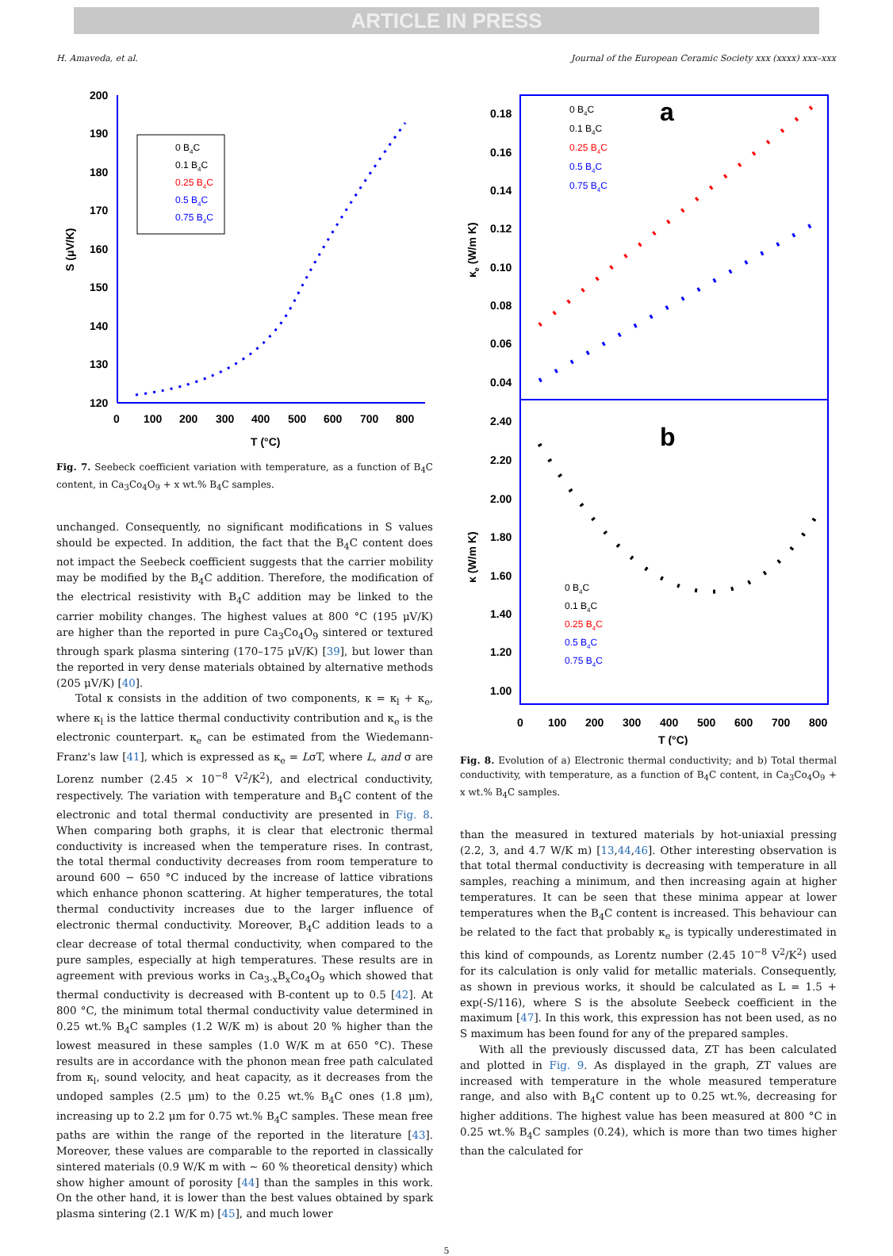ARTICLE IN PRESS
H. Amaveda, et al. Journal of the European Ceramic Society xxx (xxxx) xxx–xxx
200
190
180
170
160
150
140
130
120
0
100
200
300
400
500
600
700
800
T (°C)
S (μV/K)
0 B4C
0.1 B4C
0.25 B4C
0.5 B4C
0.75 B4C
Fig. 7. Seebeck coefficient variation with temperature, as a function of B<sub>4</sub>C content, in Ca<sub>3</sub>Co<sub>4</sub>O<sub>9</sub> + x wt.% B<sub>4</sub>C samples.
unchanged. Consequently, no significant modifications in S values should be expected. In addition, the fact that the B<sub>4</sub>C content does not impact the Seebeck coefficient suggests that the carrier mobility may be modified by the B<sub>4</sub>C addition. Therefore, the modification of the electrical resistivity with B<sub>4</sub>C addition may be linked to the carrier mobility changes. The highest values at 800 °C (195 μV/K) are higher than the reported in pure Ca<sub>3</sub>Co<sub>4</sub>O<sub>9</sub> sintered or textured through spark plasma sintering (170–175 μV/K) [39], but lower than the reported in very dense materials obtained by alternative methods (205 μV/K) [40].
Total κ consists in the addition of two components, κ = κ<sub>l</sub> + κ<sub>e</sub>, where κ<sub>l</sub> is the lattice thermal conductivity contribution and κ<sub>e</sub> is the electronic counterpart. κ<sub>e</sub> can be estimated from the Wiedemann-Franz's law [41], which is expressed as κ<sub>e</sub> = LσT, where L, and σ are Lorenz number (2.45 × 10<sup>−8</sup> V<sup>2</sup>/K<sup>2</sup>), and electrical conductivity, respectively. The variation with temperature and B<sub>4</sub>C content of the electronic and total thermal conductivity are presented in Fig. 8. When comparing both graphs, it is clear that electronic thermal conductivity is increased when the temperature rises. In contrast, the total thermal conductivity decreases from room temperature to around 600 − 650 °C induced by the increase of lattice vibrations which enhance phonon scattering. At higher temperatures, the total thermal conductivity increases due to the larger influence of electronic thermal conductivity. Moreover, B<sub>4</sub>C addition leads to a clear decrease of total thermal conductivity, when compared to the pure samples, especially at high temperatures. These results are in agreement with previous works in Ca<sub>3-x</sub>B<sub>x</sub>Co<sub>4</sub>O<sub>9</sub> which showed that thermal conductivity is decreased with B-content up to 0.5 [42]. At 800 °C, the minimum total thermal conductivity value determined in 0.25 wt.% B<sub>4</sub>C samples (1.2 W/K m) is about 20 % higher than the lowest measured in these samples (1.0 W/K m at 650 °C). These results are in accordance with the phonon mean free path calculated from κ<sub>l</sub>, sound velocity, and heat capacity, as it decreases from the undoped samples (2.5 μm) to the 0.25 wt.% B<sub>4</sub>C ones (1.8 μm), increasing up to 2.2 μm for 0.75 wt.% B<sub>4</sub>C samples. These mean free paths are within the range of the reported in the literature [43]. Moreover, these values are comparable to the reported in classically sintered materials (0.9 W/K m with ∼ 60 % theoretical density) which show higher amount of porosity [44] than the samples in this work. On the other hand, it is lower than the best values obtained by spark plasma sintering (2.1 W/K m) [45], and much lower
0.18
0.16
0.14
0.12
0.10
0.08
0.06
0.04
2.40
2.20
2.00
1.80
1.60
1.40
1.20
1.00
0
100
200
300
400
500
600
700
800
T (°C)
κe (W/m K)
κ (W/m K)
a
b
0 B4C
0.1 B4C
0.25 B4C
0.5 B4C
0.75 B4C
0 B4C
0.1 B4C
0.25 B4C
0.5 B4C
0.75 B4C
Fig. 8. Evolution of a) Electronic thermal conductivity; and b) Total thermal conductivity, with temperature, as a function of B<sub>4</sub>C content, in Ca<sub>3</sub>Co<sub>4</sub>O<sub>9</sub> + x wt.% B<sub>4</sub>C samples.
than the measured in textured materials by hot-uniaxial pressing (2.2, 3, and 4.7 W/K m) [13,44,46]. Other interesting observation is that total thermal conductivity is decreasing with temperature in all samples, reaching a minimum, and then increasing again at higher temperatures. It can be seen that these minima appear at lower temperatures when the B<sub>4</sub>C content is increased. This behaviour can be related to the fact that probably κ<sub>e</sub> is typically underestimated in this kind of compounds, as Lorentz number (2.45 10<sup>−8</sup> V<sup>2</sup>/K<sup>2</sup>) used for its calculation is only valid for metallic materials. Consequently, as shown in previous works, it should be calculated as L = 1.5 + exp(-S/116), where S is the absolute Seebeck coefficient in the maximum [47]. In this work, this expression has not been used, as no S maximum has been found for any of the prepared samples.
With all the previously discussed data, ZT has been calculated and plotted in Fig. 9. As displayed in the graph, ZT values are increased with temperature in the whole measured temperature range, and also with B<sub>4</sub>C content up to 0.25 wt.%, decreasing for higher additions. The highest value has been measured at 800 °C in 0.25 wt.% B<sub>4</sub>C samples (0.24), which is more than two times higher than the calculated for
5